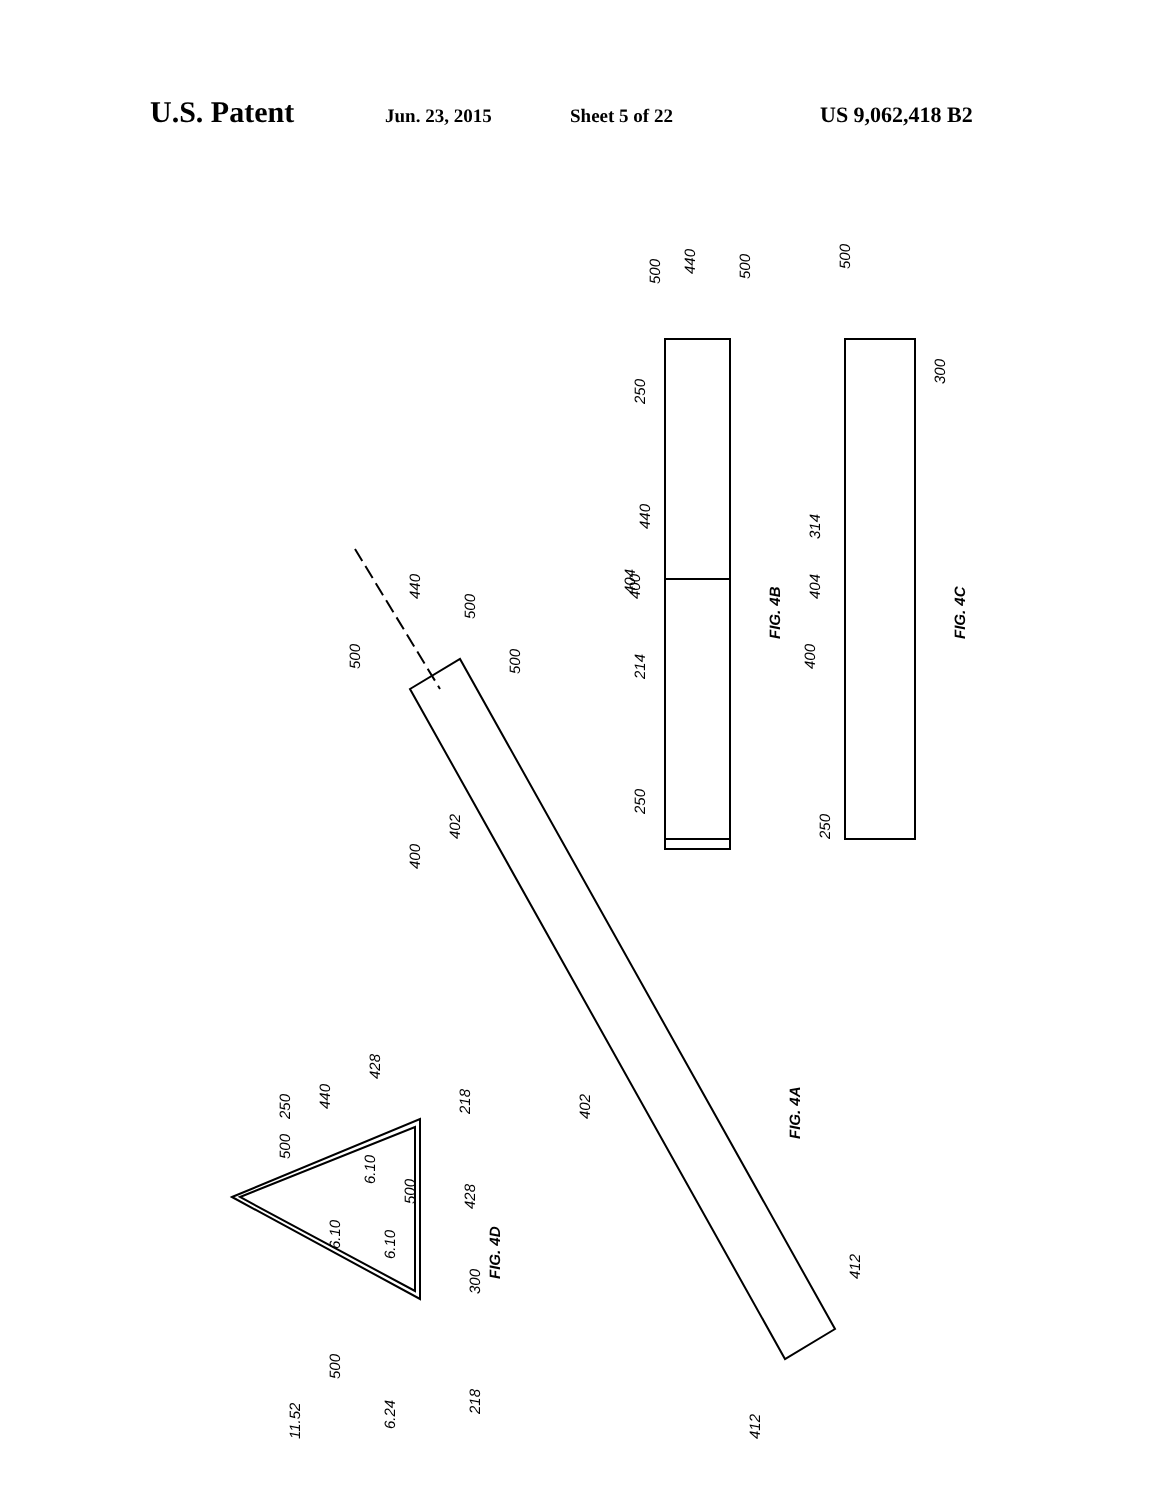U.S. Patent Jun. 23, 2015 Sheet 5 of 22 US 9,062,418 B2
FIG. 4A
FIG. 4B
FIG. 4C
FIG. 4D
440
500
500
500
400
402
402
412
412
500
440
500
250
250
400
404
440
214
500
300
314
404
400
250
11.52
6.24
6.10
6.10
6.10
500
250
440
428
218
428
500
300
500
218